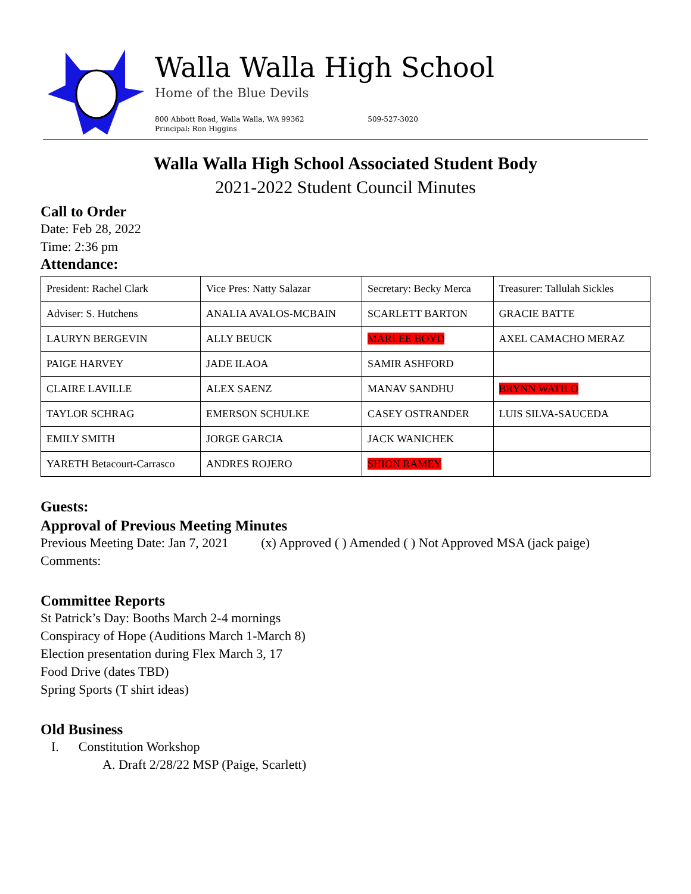Walla Walla High School
Home of the Blue Devils
800 Abbott Road, Walla Walla, WA 99362 509-527-3020
Principal: Ron Higgins
Walla Walla High School Associated Student Body
2021-2022 Student Council Minutes
Call to Order
Date: Feb 28, 2022
Time: 2:36 pm
Attendance:
| President: Rachel Clark | Vice Pres: Natty Salazar | Secretary: Becky Merca | Treasurer: Tallulah Sickles |
| Adviser: S. Hutchens | ANALIA AVALOS-MCBAIN | SCARLETT BARTON | GRACIE BATTE |
| LAURYN BERGEVIN | ALLY BEUCK | MARLEE BOYD | AXEL CAMACHO MERAZ |
| PAIGE HARVEY | JADE ILAOA | SAMIR ASHFORD | |
| CLAIRE LAVILLE | ALEX SAENZ | MANAV SANDHU | BRYNN WATILO |
| TAYLOR SCHRAG | EMERSON SCHULKE | CASEY OSTRANDER | LUIS SILVA-SAUCEDA |
| EMILY SMITH | JORGE GARCIA | JACK WANICHEK | |
| YARETH Betacourt-Carrasco | ANDRES ROJERO | SHION RAMEY | |
Guests:
Approval of Previous Meeting Minutes
Previous Meeting Date: Jan 7, 2021 (x) Approved ( ) Amended ( ) Not Approved MSA (jack paige)
Comments:
Committee Reports
St Patrick’s Day: Booths March 2-4 mornings
Conspiracy of Hope (Auditions March 1-March 8)
Election presentation during Flex March 3, 17
Food Drive (dates TBD)
Spring Sports (T shirt ideas)
Old Business
I. Constitution Workshop
A. Draft 2/28/22 MSP (Paige, Scarlett)